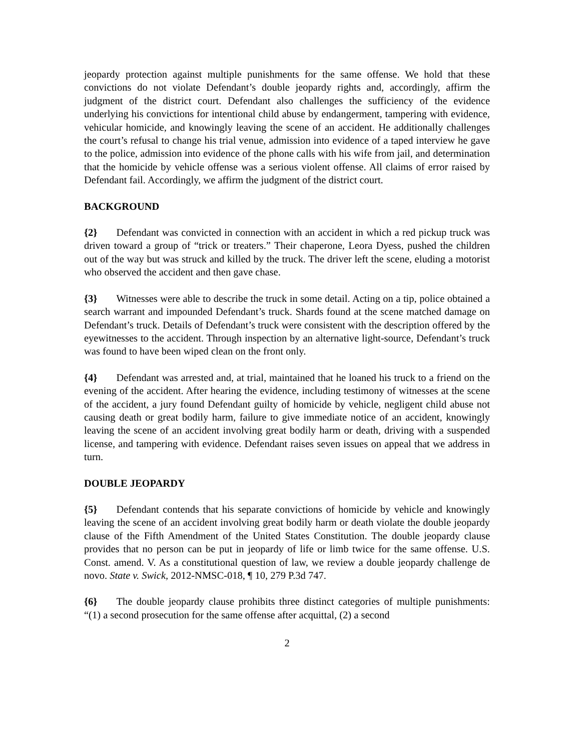jeopardy protection against multiple punishments for the same offense. We hold that these convictions do not violate Defendant’s double jeopardy rights and, accordingly, affirm the judgment of the district court. Defendant also challenges the sufficiency of the evidence underlying his convictions for intentional child abuse by endangerment, tampering with evidence, vehicular homicide, and knowingly leaving the scene of an accident. He additionally challenges the court’s refusal to change his trial venue, admission into evidence of a taped interview he gave to the police, admission into evidence of the phone calls with his wife from jail, and determination that the homicide by vehicle offense was a serious violent offense. All claims of error raised by Defendant fail. Accordingly, we affirm the judgment of the district court.
BACKGROUND
{2} Defendant was convicted in connection with an accident in which a red pickup truck was driven toward a group of “trick or treaters.” Their chaperone, Leora Dyess, pushed the children out of the way but was struck and killed by the truck. The driver left the scene, eluding a motorist who observed the accident and then gave chase.
{3} Witnesses were able to describe the truck in some detail. Acting on a tip, police obtained a search warrant and impounded Defendant’s truck. Shards found at the scene matched damage on Defendant’s truck. Details of Defendant’s truck were consistent with the description offered by the eyewitnesses to the accident. Through inspection by an alternative light-source, Defendant’s truck was found to have been wiped clean on the front only.
{4} Defendant was arrested and, at trial, maintained that he loaned his truck to a friend on the evening of the accident. After hearing the evidence, including testimony of witnesses at the scene of the accident, a jury found Defendant guilty of homicide by vehicle, negligent child abuse not causing death or great bodily harm, failure to give immediate notice of an accident, knowingly leaving the scene of an accident involving great bodily harm or death, driving with a suspended license, and tampering with evidence. Defendant raises seven issues on appeal that we address in turn.
DOUBLE JEOPARDY
{5} Defendant contends that his separate convictions of homicide by vehicle and knowingly leaving the scene of an accident involving great bodily harm or death violate the double jeopardy clause of the Fifth Amendment of the United States Constitution. The double jeopardy clause provides that no person can be put in jeopardy of life or limb twice for the same offense. U.S. Const. amend. V. As a constitutional question of law, we review a double jeopardy challenge de novo. State v. Swick, 2012-NMSC-018, ¶ 10, 279 P.3d 747.
{6} The double jeopardy clause prohibits three distinct categories of multiple punishments: “(1) a second prosecution for the same offense after acquittal, (2) a second
2